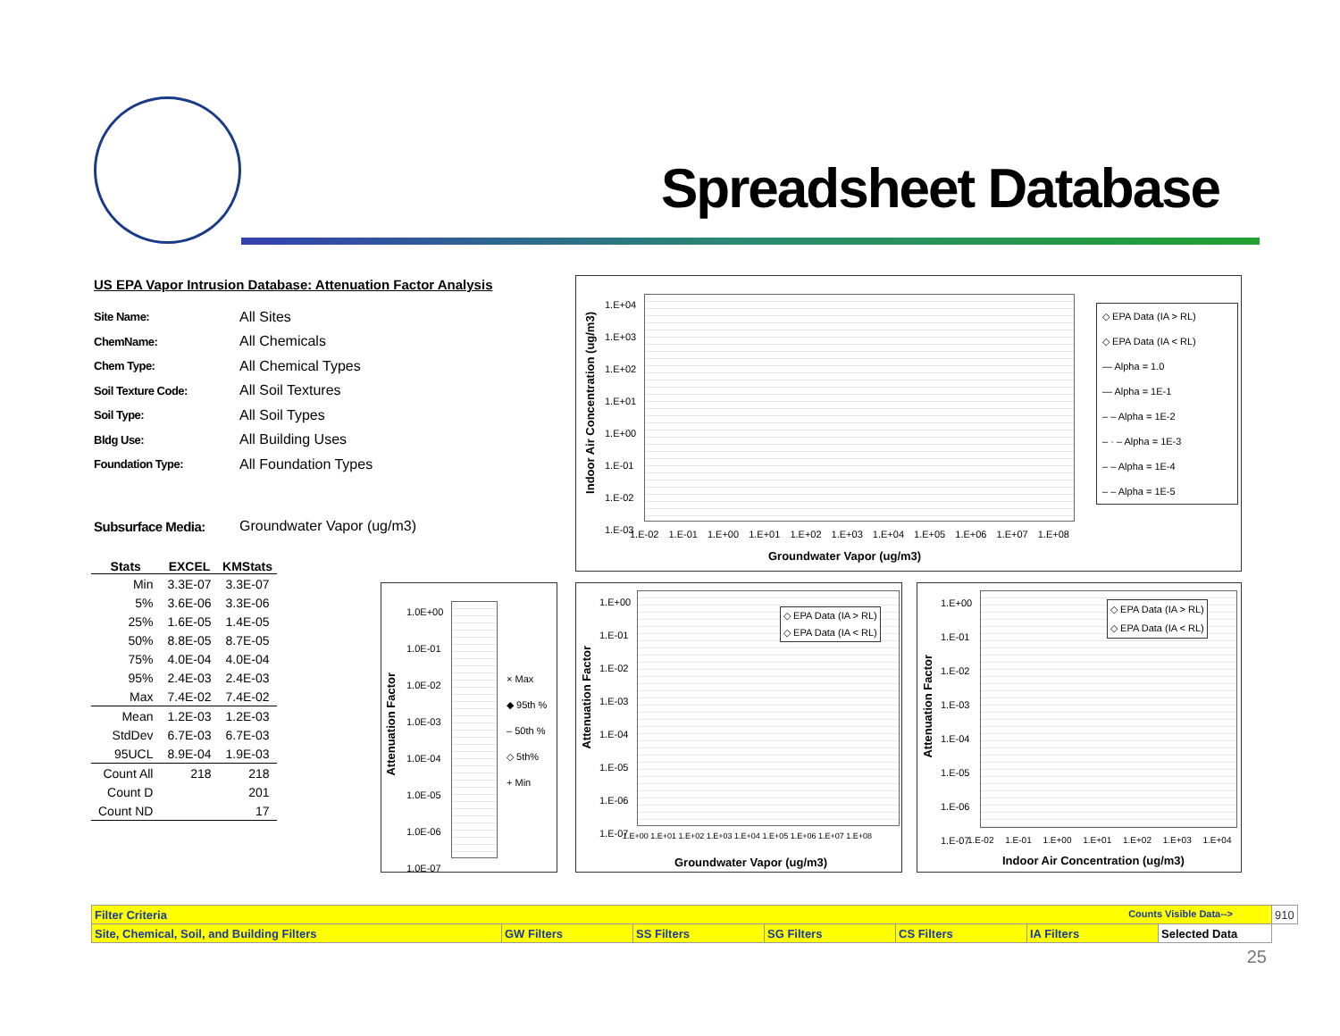Spreadsheet Database
US EPA Vapor Intrusion Database: Attenuation Factor Analysis
Site Name: All Sites
ChemName: All Chemicals
Chem Type: All Chemical Types
Soil Texture Code: All Soil Textures
Soil Type: All Soil Types
Bldg Use: All Building Uses
Foundation Type: All Foundation Types
Subsurface Media: Groundwater Vapor (ug/m3)
| Stats | EXCEL | KMStats |
| --- | --- | --- |
| Min | 3.3E-07 | 3.3E-07 |
| 5% | 3.6E-06 | 3.3E-06 |
| 25% | 1.6E-05 | 1.4E-05 |
| 50% | 8.8E-05 | 8.7E-05 |
| 75% | 4.0E-04 | 4.0E-04 |
| 95% | 2.4E-03 | 2.4E-03 |
| Max | 7.4E-02 | 7.4E-02 |
| Mean | 1.2E-03 | 1.2E-03 |
| StdDev | 6.7E-03 | 6.7E-03 |
| 95UCL | 8.9E-04 | 1.9E-03 |
| Count All | 218 | 218 |
| Count D | | 201 |
| Count ND | | 17 |
Indoor Air Concentration (ug/m3)
1.E+04
1.E+03
1.E+02
1.E+01
1.E+00
1.E-01
1.E-02
1.E-03
1.E-02 1.E-01 1.E+00 1.E+01 1.E+02 1.E+03 1.E+04 1.E+05 1.E+06 1.E+07 1.E+08
Groundwater Vapor (ug/m3)
◇ EPA Data (IA > RL)
◇ EPA Data (IA < RL)
— Alpha = 1.0
— Alpha = 1E-1
– – Alpha = 1E-2
– · – Alpha = 1E-3
– – Alpha = 1E-4
– – Alpha = 1E-5
Attenuation Factor
1.0E+00
1.0E-01
1.0E-02
1.0E-03
1.0E-04
1.0E-05
1.0E-06
1.0E-07
× Max
◆ 95th %
– 50th %
◇ 5th%
+ Min
Attenuation Factor
1.E+00
1.E-01
1.E-02
1.E-03
1.E-04
1.E-05
1.E-06
1.E-07
◇ EPA Data (IA > RL)
◇ EPA Data (IA < RL)
1.E+00 1.E+01 1.E+02 1.E+03 1.E+04 1.E+05 1.E+06 1.E+07 1.E+08
Groundwater Vapor (ug/m3)
Attenuation Factor
1.E+00
1.E-01
1.E-02
1.E-03
1.E-04
1.E-05
1.E-06
1.E-07
◇ EPA Data (IA > RL)
◇ EPA Data (IA < RL)
1.E-02 1.E-01 1.E+00 1.E+01 1.E+02 1.E+03 1.E+04
Indoor Air Concentration (ug/m3)
| Filter Criteria Counts Visible Data--> | | | | | | | 910 |
| Site, Chemical, Soil, and Building Filters | GW Filters | SS Filters | SG Filters | CS Filters | IA Filters | | Selected Data |
25